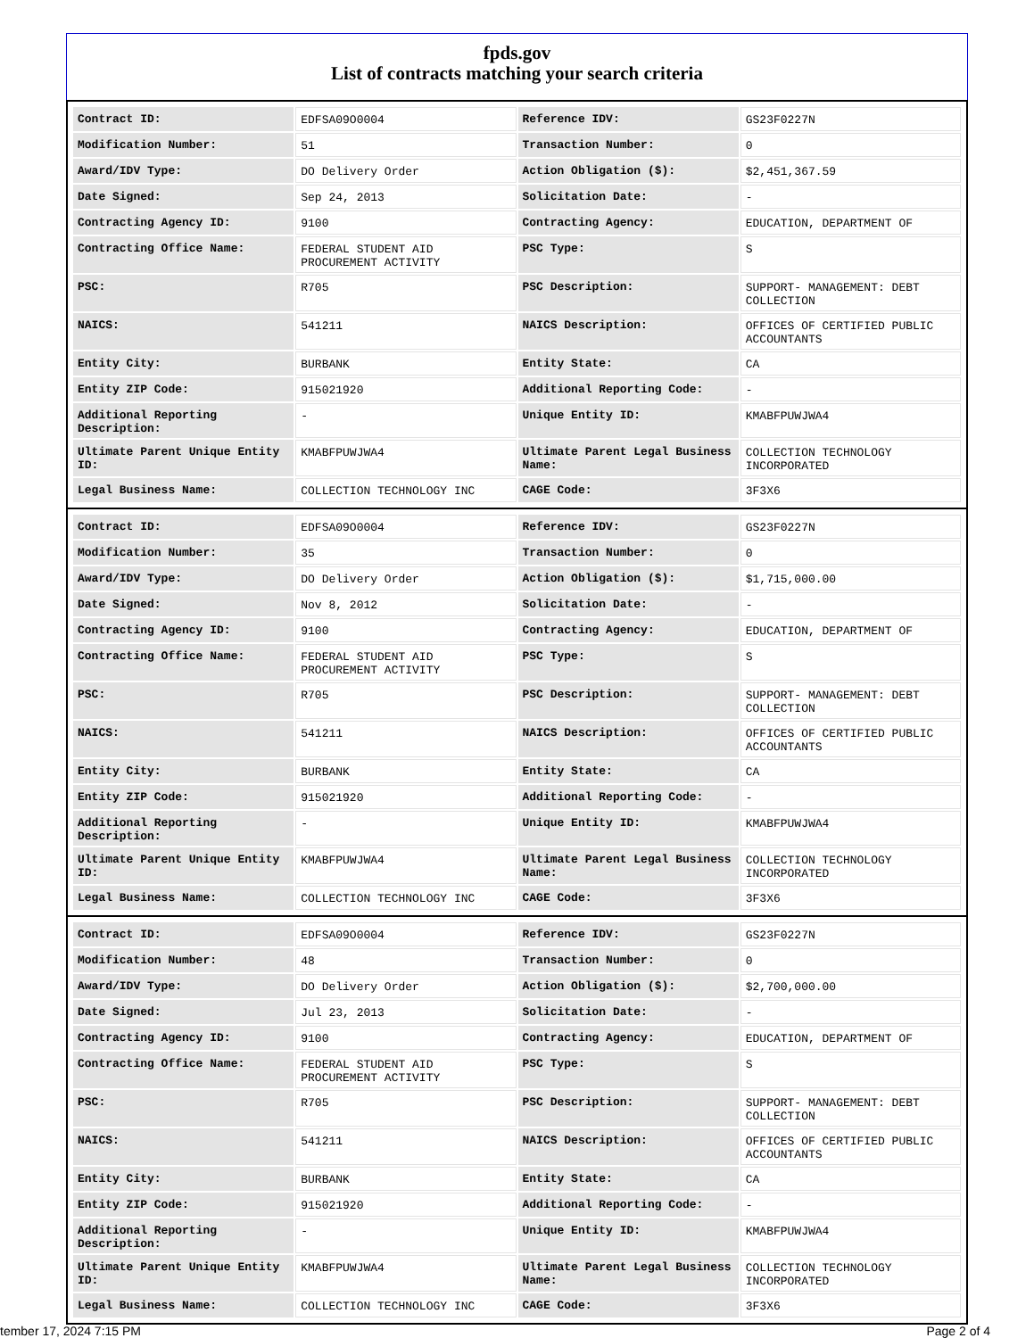fpds.gov
List of contracts matching your search criteria
| Contract ID: | EDFSA09O0004 | Reference IDV: | GS23F0227N |
| Modification Number: | 51 | Transaction Number: | 0 |
| Award/IDV Type: | DO Delivery Order | Action Obligation ($): | $2,451,367.59 |
| Date Signed: | Sep 24, 2013 | Solicitation Date: | - |
| Contracting Agency ID: | 9100 | Contracting Agency: | EDUCATION, DEPARTMENT OF |
| Contracting Office Name: | FEDERAL STUDENT AID PROCUREMENT ACTIVITY | PSC Type: | S |
| PSC: | R705 | PSC Description: | SUPPORT- MANAGEMENT: DEBT COLLECTION |
| NAICS: | 541211 | NAICS Description: | OFFICES OF CERTIFIED PUBLIC ACCOUNTANTS |
| Entity City: | BURBANK | Entity State: | CA |
| Entity ZIP Code: | 915021920 | Additional Reporting Code: | - |
| Additional Reporting Description: | - | Unique Entity ID: | KMABFPUWJWA4 |
| Ultimate Parent Unique Entity ID: | KMABFPUWJWA4 | Ultimate Parent Legal Business Name: | COLLECTION TECHNOLOGY INCORPORATED |
| Legal Business Name: | COLLECTION TECHNOLOGY INC | CAGE Code: | 3F3X6 |
| Contract ID: | EDFSA09O0004 | Reference IDV: | GS23F0227N |
| Modification Number: | 35 | Transaction Number: | 0 |
| Award/IDV Type: | DO Delivery Order | Action Obligation ($): | $1,715,000.00 |
| Date Signed: | Nov 8, 2012 | Solicitation Date: | - |
| Contracting Agency ID: | 9100 | Contracting Agency: | EDUCATION, DEPARTMENT OF |
| Contracting Office Name: | FEDERAL STUDENT AID PROCUREMENT ACTIVITY | PSC Type: | S |
| PSC: | R705 | PSC Description: | SUPPORT- MANAGEMENT: DEBT COLLECTION |
| NAICS: | 541211 | NAICS Description: | OFFICES OF CERTIFIED PUBLIC ACCOUNTANTS |
| Entity City: | BURBANK | Entity State: | CA |
| Entity ZIP Code: | 915021920 | Additional Reporting Code: | - |
| Additional Reporting Description: | - | Unique Entity ID: | KMABFPUWJWA4 |
| Ultimate Parent Unique Entity ID: | KMABFPUWJWA4 | Ultimate Parent Legal Business Name: | COLLECTION TECHNOLOGY INCORPORATED |
| Legal Business Name: | COLLECTION TECHNOLOGY INC | CAGE Code: | 3F3X6 |
| Contract ID: | EDFSA09O0004 | Reference IDV: | GS23F0227N |
| Modification Number: | 48 | Transaction Number: | 0 |
| Award/IDV Type: | DO Delivery Order | Action Obligation ($): | $2,700,000.00 |
| Date Signed: | Jul 23, 2013 | Solicitation Date: | - |
| Contracting Agency ID: | 9100 | Contracting Agency: | EDUCATION, DEPARTMENT OF |
| Contracting Office Name: | FEDERAL STUDENT AID PROCUREMENT ACTIVITY | PSC Type: | S |
| PSC: | R705 | PSC Description: | SUPPORT- MANAGEMENT: DEBT COLLECTION |
| NAICS: | 541211 | NAICS Description: | OFFICES OF CERTIFIED PUBLIC ACCOUNTANTS |
| Entity City: | BURBANK | Entity State: | CA |
| Entity ZIP Code: | 915021920 | Additional Reporting Code: | - |
| Additional Reporting Description: | - | Unique Entity ID: | KMABFPUWJWA4 |
| Ultimate Parent Unique Entity ID: | KMABFPUWJWA4 | Ultimate Parent Legal Business Name: | COLLECTION TECHNOLOGY INCORPORATED |
| Legal Business Name: | COLLECTION TECHNOLOGY INC | CAGE Code: | 3F3X6 |
tember 17, 2024 7:15 PM Page 2 of 4